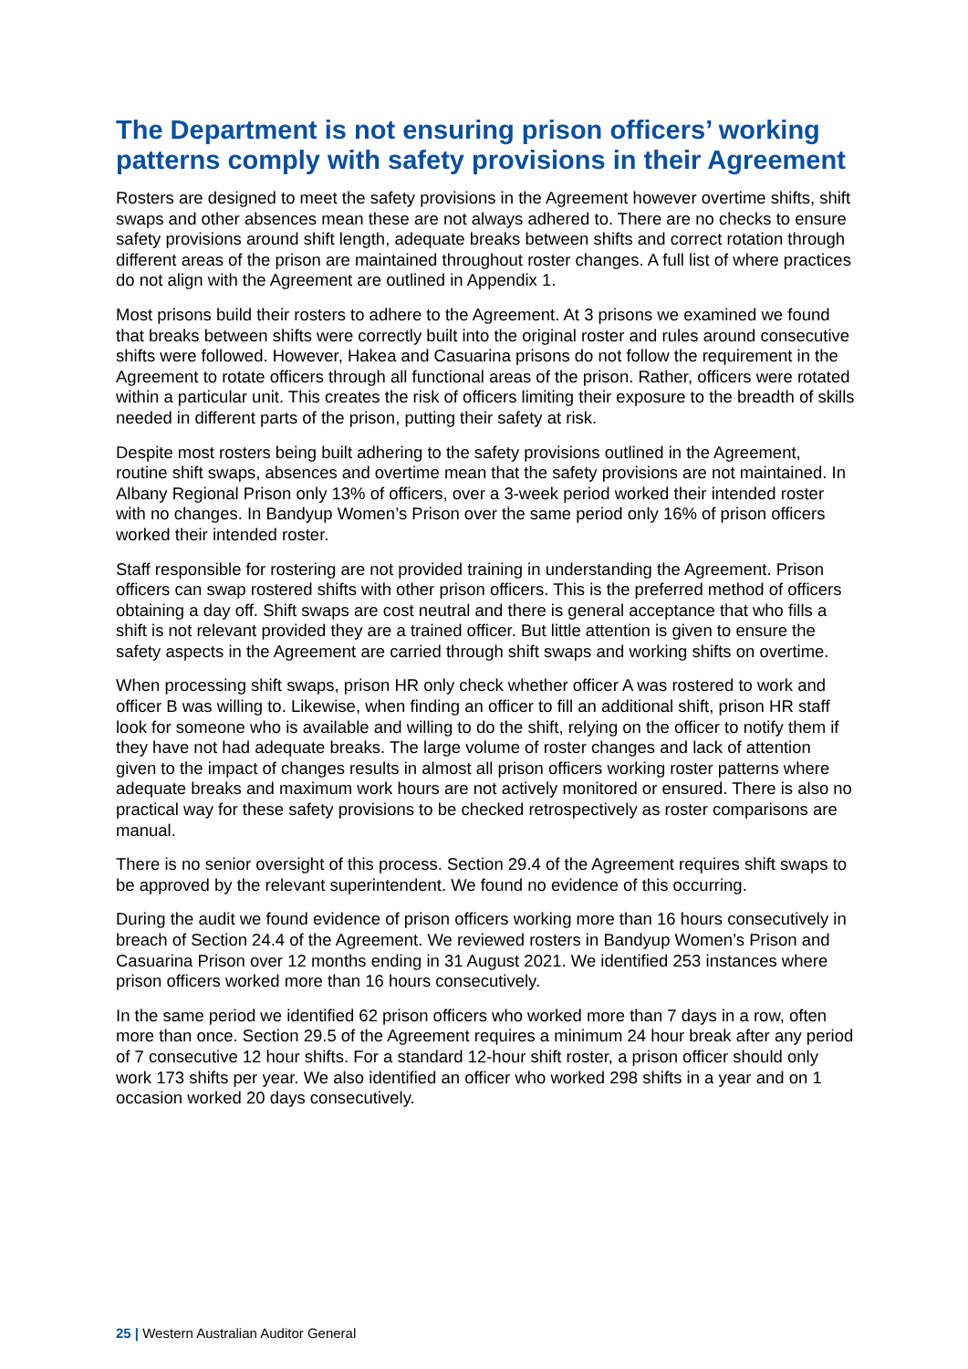The Department is not ensuring prison officers’ working patterns comply with safety provisions in their Agreement
Rosters are designed to meet the safety provisions in the Agreement however overtime shifts, shift swaps and other absences mean these are not always adhered to. There are no checks to ensure safety provisions around shift length, adequate breaks between shifts and correct rotation through different areas of the prison are maintained throughout roster changes. A full list of where practices do not align with the Agreement are outlined in Appendix 1.
Most prisons build their rosters to adhere to the Agreement. At 3 prisons we examined we found that breaks between shifts were correctly built into the original roster and rules around consecutive shifts were followed. However, Hakea and Casuarina prisons do not follow the requirement in the Agreement to rotate officers through all functional areas of the prison. Rather, officers were rotated within a particular unit. This creates the risk of officers limiting their exposure to the breadth of skills needed in different parts of the prison, putting their safety at risk.
Despite most rosters being built adhering to the safety provisions outlined in the Agreement, routine shift swaps, absences and overtime mean that the safety provisions are not maintained. In Albany Regional Prison only 13% of officers, over a 3-week period worked their intended roster with no changes. In Bandyup Women’s Prison over the same period only 16% of prison officers worked their intended roster.
Staff responsible for rostering are not provided training in understanding the Agreement. Prison officers can swap rostered shifts with other prison officers. This is the preferred method of officers obtaining a day off. Shift swaps are cost neutral and there is general acceptance that who fills a shift is not relevant provided they are a trained officer. But little attention is given to ensure the safety aspects in the Agreement are carried through shift swaps and working shifts on overtime.
When processing shift swaps, prison HR only check whether officer A was rostered to work and officer B was willing to. Likewise, when finding an officer to fill an additional shift, prison HR staff look for someone who is available and willing to do the shift, relying on the officer to notify them if they have not had adequate breaks. The large volume of roster changes and lack of attention given to the impact of changes results in almost all prison officers working roster patterns where adequate breaks and maximum work hours are not actively monitored or ensured. There is also no practical way for these safety provisions to be checked retrospectively as roster comparisons are manual.
There is no senior oversight of this process. Section 29.4 of the Agreement requires shift swaps to be approved by the relevant superintendent. We found no evidence of this occurring.
During the audit we found evidence of prison officers working more than 16 hours consecutively in breach of Section 24.4 of the Agreement. We reviewed rosters in Bandyup Women’s Prison and Casuarina Prison over 12 months ending in 31 August 2021. We identified 253 instances where prison officers worked more than 16 hours consecutively.
In the same period we identified 62 prison officers who worked more than 7 days in a row, often more than once. Section 29.5 of the Agreement requires a minimum 24 hour break after any period of 7 consecutive 12 hour shifts. For a standard 12-hour shift roster, a prison officer should only work 173 shifts per year. We also identified an officer who worked 298 shifts in a year and on 1 occasion worked 20 days consecutively.
25 | Western Australian Auditor General